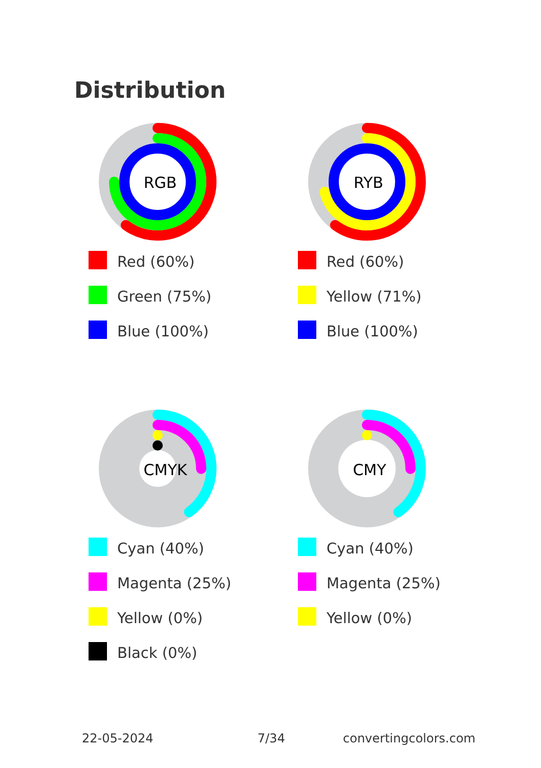Distribution
RGB
Red (60%)
Green (75%)
Blue (100%)
RYB
Red (60%)
Yellow (71%)
Blue (100%)
CMYK
Cyan (40%)
Magenta (25%)
Yellow (0%)
Black (0%)
CMY
Cyan (40%)
Magenta (25%)
Yellow (0%)
22-05-2024 7/34 convertingcolors.com